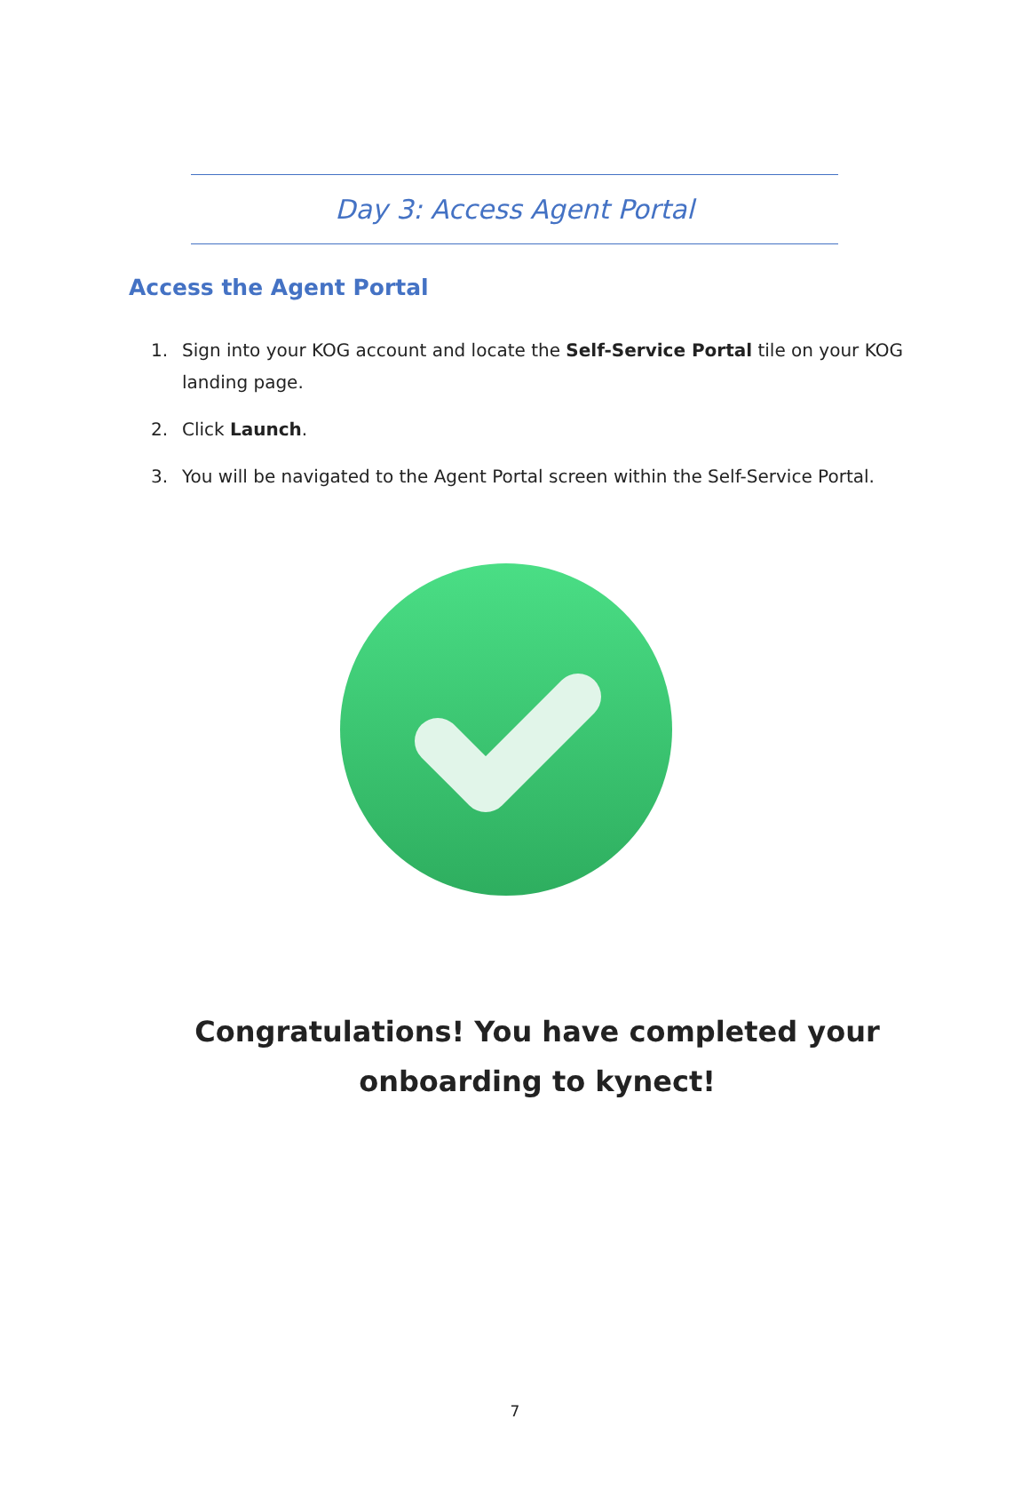Day 3: Access Agent Portal
Access the Agent Portal
1. Sign into your KOG account and locate the Self-Service Portal tile on your KOG landing page.
2. Click Launch.
3. You will be navigated to the Agent Portal screen within the Self-Service Portal.
Congratulations! You have completed your
onboarding to kynect!
7